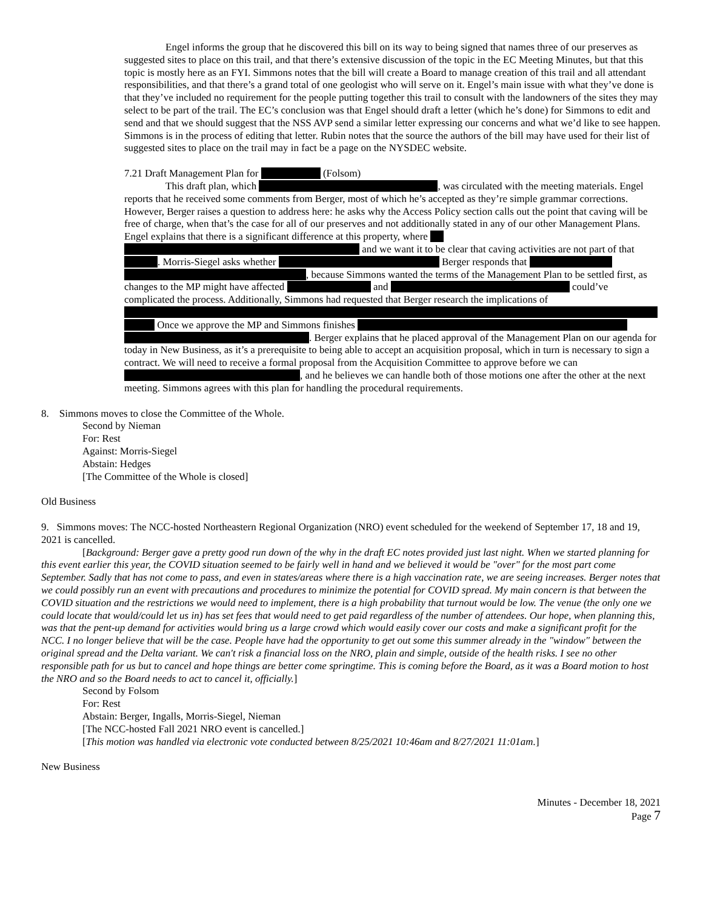Engel informs the group that he discovered this bill on its way to being signed that names three of our preserves as suggested sites to place on this trail, and that there’s extensive discussion of the topic in the EC Meeting Minutes, but that this topic is mostly here as an FYI. Simmons notes that the bill will create a Board to manage creation of this trail and all attendant responsibilities, and that there’s a grand total of one geologist who will serve on it. Engel’s main issue with what they’ve done is that they’ve included no requirement for the people putting together this trail to consult with the landowners of the sites they may select to be part of the trail. The EC’s conclusion was that Engel should draft a letter (which he’s done) for Simmons to edit and send and that we should suggest that the NSS AVP send a similar letter expressing our concerns and what we’d like to see happen. Simmons is in the process of editing that letter. Rubin notes that the source the authors of the bill may have used for their list of suggested sites to place on the trail may in fact be a page on the NYSDEC website.
7.21 Draft Management Plan for (Folsom)
This draft plan, which , was circulated with the meeting materials. Engel reports that he received some comments from Berger, most of which he’s accepted as they’re simple grammar corrections. However, Berger raises a question to address here: he asks why the Access Policy section calls out the point that caving will be free of charge, when that’s the case for all of our preserves and not additionally stated in any of our other Management Plans. Engel explains that there is a significant difference at this property, where and we want it to be clear that caving activities are not part of that . Morris-Siegel asks whether Berger responds that , because Simmons wanted the terms of the Management Plan to be settled first, as changes to the MP might have affected and could’ve complicated the process. Additionally, Simmons had requested that Berger research the implications of Once we approve the MP and Simmons finishes . Berger explains that he placed approval of the Management Plan on our agenda for today in New Business, as it’s a prerequisite to being able to accept an acquisition proposal, which in turn is necessary to sign a contract. We will need to receive a formal proposal from the Acquisition Committee to approve before we can , and he believes we can handle both of those motions one after the other at the next meeting. Simmons agrees with this plan for handling the procedural requirements.
8. Simmons moves to close the Committee of the Whole.
Second by Nieman
For: Rest
Against: Morris-Siegel
Abstain: Hedges
[The Committee of the Whole is closed]
Old Business
9. Simmons moves: The NCC-hosted Northeastern Regional Organization (NRO) event scheduled for the weekend of September 17, 18 and 19, 2021 is cancelled.
[Background: Berger gave a pretty good run down of the why in the draft EC notes provided just last night. When we started planning for this event earlier this year, the COVID situation seemed to be fairly well in hand and we believed it would be "over" for the most part come September. Sadly that has not come to pass, and even in states/areas where there is a high vaccination rate, we are seeing increases. Berger notes that we could possibly run an event with precautions and procedures to minimize the potential for COVID spread. My main concern is that between the COVID situation and the restrictions we would need to implement, there is a high probability that turnout would be low. The venue (the only one we could locate that would/could let us in) has set fees that would need to get paid regardless of the number of attendees. Our hope, when planning this, was that the pent-up demand for activities would bring us a large crowd which would easily cover our costs and make a significant profit for the NCC. I no longer believe that will be the case. People have had the opportunity to get out some this summer already in the "window" between the original spread and the Delta variant. We can't risk a financial loss on the NRO, plain and simple, outside of the health risks. I see no other responsible path for us but to cancel and hope things are better come springtime. This is coming before the Board, as it was a Board motion to host the NRO and so the Board needs to act to cancel it, officially.]
Second by Folsom
For: Rest
Abstain: Berger, Ingalls, Morris-Siegel, Nieman
[The NCC-hosted Fall 2021 NRO event is cancelled.]
[This motion was handled via electronic vote conducted between 8/25/2021 10:46am and 8/27/2021 11:01am.]
New Business
Minutes - December 18, 2021
Page 7